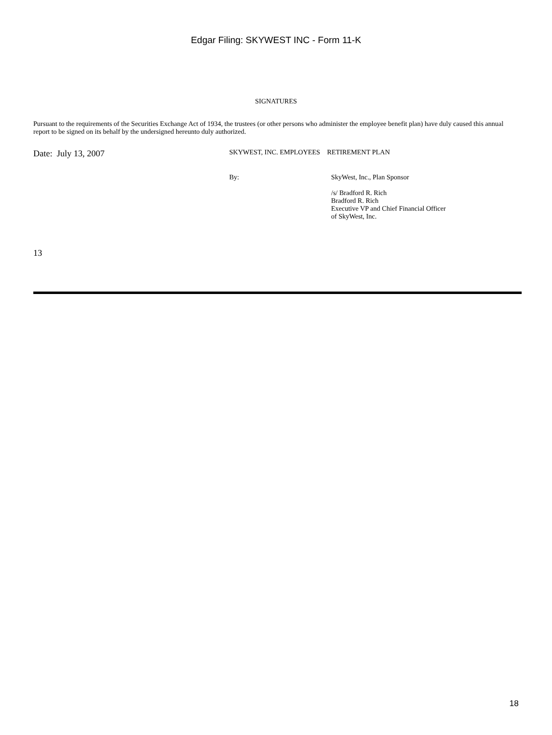Edgar Filing: SKYWEST INC - Form 11-K
SIGNATURES
Pursuant to the requirements of the Securities Exchange Act of 1934, the trustees (or other persons who administer the employee benefit plan) have duly caused this annual report to be signed on its behalf by the undersigned hereunto duly authorized.
Date: July 13, 2007
SKYWEST, INC. EMPLOYEES RETIREMENT PLAN
By: SkyWest, Inc., Plan Sponsor
/s/ Bradford R. Rich
Bradford R. Rich
Executive VP and Chief Financial Officer
of SkyWest, Inc.
13
18